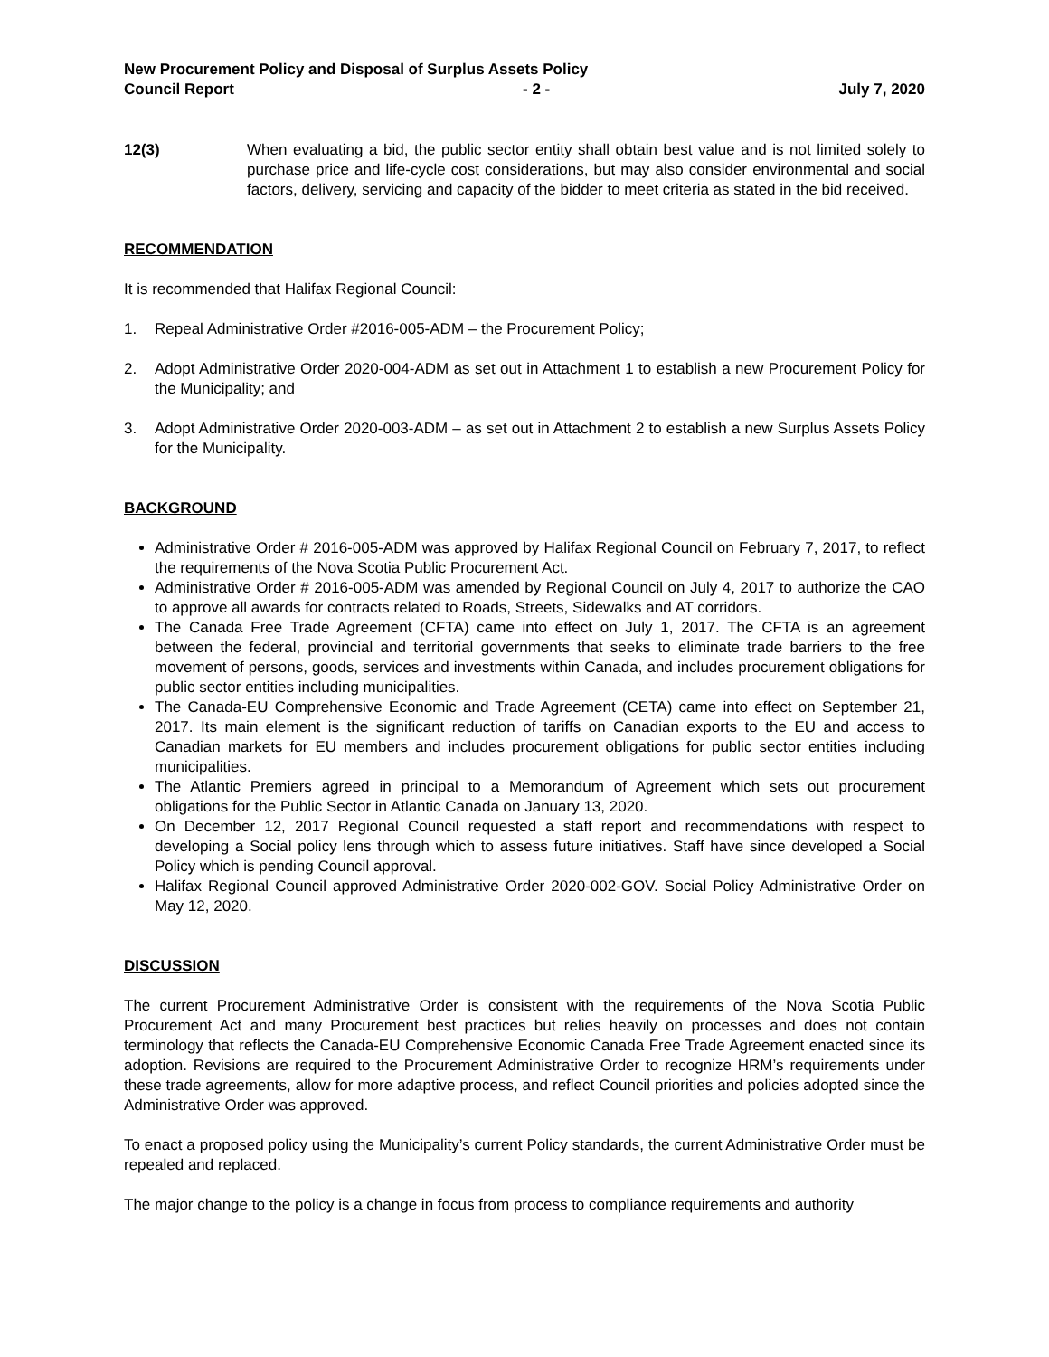New Procurement Policy and Disposal of Surplus Assets Policy
Council Report - 2 - July 7, 2020
12(3) When evaluating a bid, the public sector entity shall obtain best value and is not limited solely to purchase price and life-cycle cost considerations, but may also consider environmental and social factors, delivery, servicing and capacity of the bidder to meet criteria as stated in the bid received.
RECOMMENDATION
It is recommended that Halifax Regional Council:
1. Repeal Administrative Order #2016-005-ADM – the Procurement Policy;
2. Adopt Administrative Order 2020-004-ADM as set out in Attachment 1 to establish a new Procurement Policy for the Municipality; and
3. Adopt Administrative Order 2020-003-ADM – as set out in Attachment 2 to establish a new Surplus Assets Policy for the Municipality.
BACKGROUND
Administrative Order # 2016-005-ADM was approved by Halifax Regional Council on February 7, 2017, to reflect the requirements of the Nova Scotia Public Procurement Act.
Administrative Order # 2016-005-ADM was amended by Regional Council on July 4, 2017 to authorize the CAO to approve all awards for contracts related to Roads, Streets, Sidewalks and AT corridors.
The Canada Free Trade Agreement (CFTA) came into effect on July 1, 2017. The CFTA is an agreement between the federal, provincial and territorial governments that seeks to eliminate trade barriers to the free movement of persons, goods, services and investments within Canada, and includes procurement obligations for public sector entities including municipalities.
The Canada-EU Comprehensive Economic and Trade Agreement (CETA) came into effect on September 21, 2017. Its main element is the significant reduction of tariffs on Canadian exports to the EU and access to Canadian markets for EU members and includes procurement obligations for public sector entities including municipalities.
The Atlantic Premiers agreed in principal to a Memorandum of Agreement which sets out procurement obligations for the Public Sector in Atlantic Canada on January 13, 2020.
On December 12, 2017 Regional Council requested a staff report and recommendations with respect to developing a Social policy lens through which to assess future initiatives. Staff have since developed a Social Policy which is pending Council approval.
Halifax Regional Council approved Administrative Order 2020-002-GOV. Social Policy Administrative Order on May 12, 2020.
DISCUSSION
The current Procurement Administrative Order is consistent with the requirements of the Nova Scotia Public Procurement Act and many Procurement best practices but relies heavily on processes and does not contain terminology that reflects the Canada-EU Comprehensive Economic Canada Free Trade Agreement enacted since its adoption. Revisions are required to the Procurement Administrative Order to recognize HRM’s requirements under these trade agreements, allow for more adaptive process, and reflect Council priorities and policies adopted since the Administrative Order was approved.
To enact a proposed policy using the Municipality’s current Policy standards, the current Administrative Order must be repealed and replaced.
The major change to the policy is a change in focus from process to compliance requirements and authority